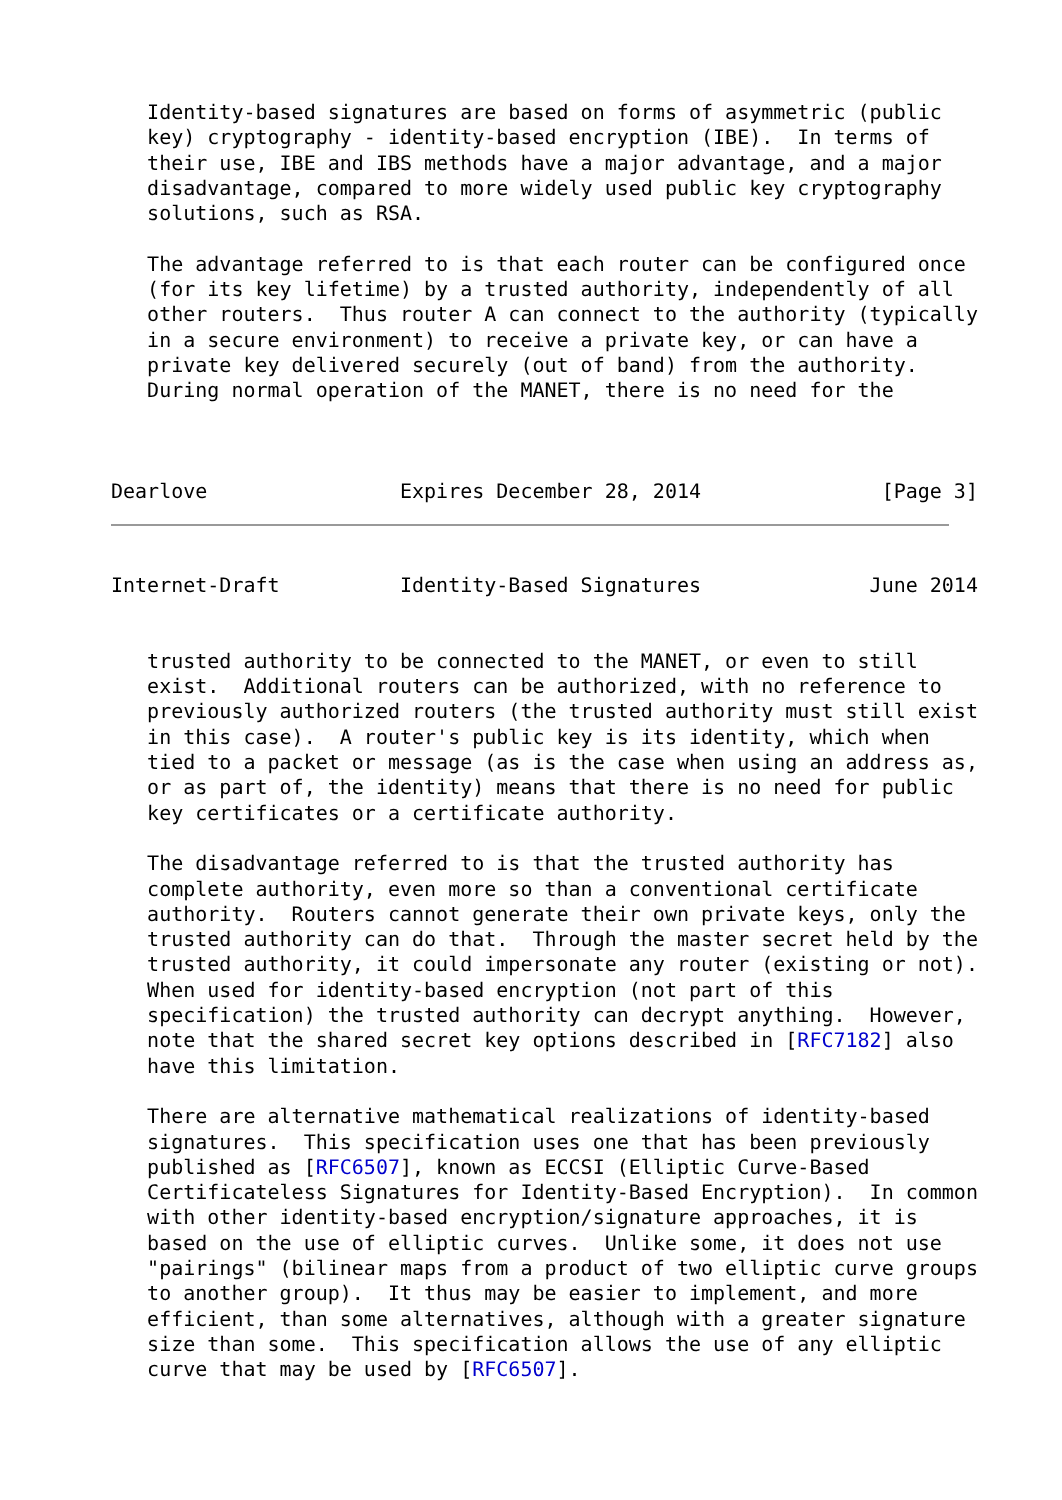Identity-based signatures are based on forms of asymmetric (public
   key) cryptography - identity-based encryption (IBE).  In terms of
   their use, IBE and IBS methods have a major advantage, and a major
   disadvantage, compared to more widely used public key cryptography
   solutions, such as RSA.

   The advantage referred to is that each router can be configured once
   (for its key lifetime) by a trusted authority, independently of all
   other routers.  Thus router A can connect to the authority (typically
   in a secure environment) to receive a private key, or can have a
   private key delivered securely (out of band) from the authority.
   During normal operation of the MANET, there is no need for the



Dearlove                Expires December 28, 2014               [Page 3]
Internet-Draft          Identity-Based Signatures              June 2014


   trusted authority to be connected to the MANET, or even to still
   exist.  Additional routers can be authorized, with no reference to
   previously authorized routers (the trusted authority must still exist
   in this case).  A router's public key is its identity, which when
   tied to a packet or message (as is the case when using an address as,
   or as part of, the identity) means that there is no need for public
   key certificates or a certificate authority.

   The disadvantage referred to is that the trusted authority has
   complete authority, even more so than a conventional certificate
   authority.  Routers cannot generate their own private keys, only the
   trusted authority can do that.  Through the master secret held by the
   trusted authority, it could impersonate any router (existing or not).
   When used for identity-based encryption (not part of this
   specification) the trusted authority can decrypt anything.  However,
   note that the shared secret key options described in [RFC7182] also
   have this limitation.

   There are alternative mathematical realizations of identity-based
   signatures.  This specification uses one that has been previously
   published as [RFC6507], known as ECCSI (Elliptic Curve-Based
   Certificateless Signatures for Identity-Based Encryption).  In common
   with other identity-based encryption/signature approaches, it is
   based on the use of elliptic curves.  Unlike some, it does not use
   "pairings" (bilinear maps from a product of two elliptic curve groups
   to another group).  It thus may be easier to implement, and more
   efficient, than some alternatives, although with a greater signature
   size than some.  This specification allows the use of any elliptic
   curve that may be used by [RFC6507].